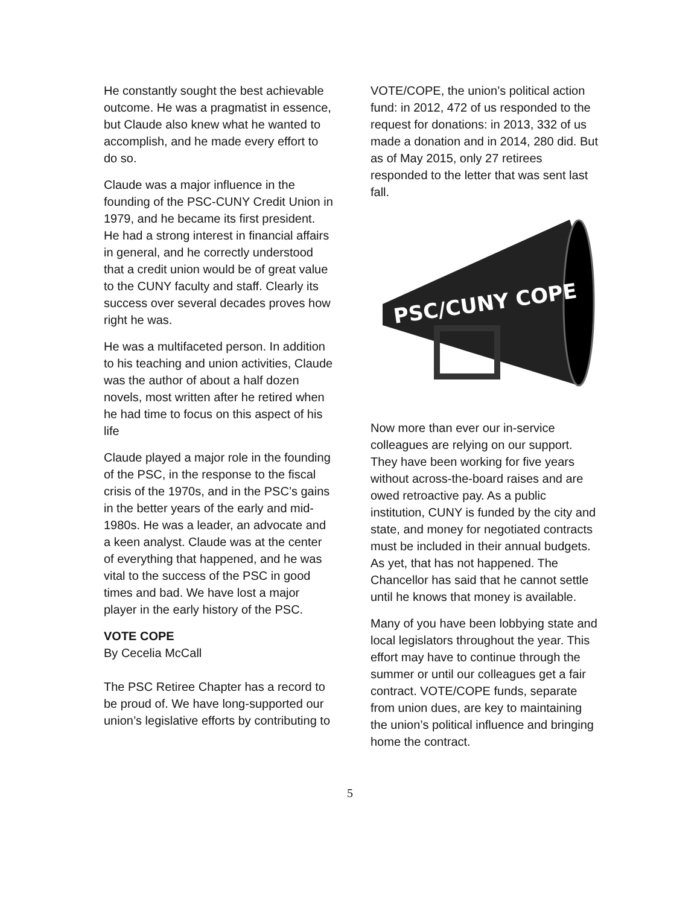He constantly sought the best achievable outcome. He was a pragmatist in essence, but Claude also knew what he wanted to accomplish, and he made every effort to do so.
Claude was a major influence in the founding of the PSC-CUNY Credit Union in 1979, and he became its first president. He had a strong interest in financial affairs in general, and he correctly understood that a credit union would be of great value to the CUNY faculty and staff. Clearly its success over several decades proves how right he was.
He was a multifaceted person. In addition to his teaching and union activities, Claude was the author of about a half dozen novels, most written after he retired when he had time to focus on this aspect of his life
Claude played a major role in the founding of the PSC, in the response to the fiscal crisis of the 1970s, and in the PSC’s gains in the better years of the early and mid-1980s. He was a leader, an advocate and a keen analyst. Claude was at the center of everything that happened, and he was vital to the success of the PSC in good times and bad. We have lost a major player in the early history of the PSC.
VOTE COPE
By Cecelia McCall
The PSC Retiree Chapter has a record to be proud of. We have long-supported our union’s legislative efforts by contributing to
VOTE/COPE, the union’s political action fund: in 2012, 472 of us responded to the request for donations: in 2013, 332 of us made a donation and in 2014, 280 did. But as of May 2015, only 27 retirees responded to the letter that was sent last fall.
PSC/CUNY COPE
Now more than ever our in-service colleagues are relying on our support. They have been working for five years without across-the-board raises and are owed retroactive pay. As a public institution, CUNY is funded by the city and state, and money for negotiated contracts must be included in their annual budgets. As yet, that has not happened. The Chancellor has said that he cannot settle until he knows that money is available.
Many of you have been lobbying state and local legislators throughout the year. This effort may have to continue through the summer or until our colleagues get a fair contract. VOTE/COPE funds, separate from union dues, are key to maintaining the union’s political influence and bringing home the contract.
5